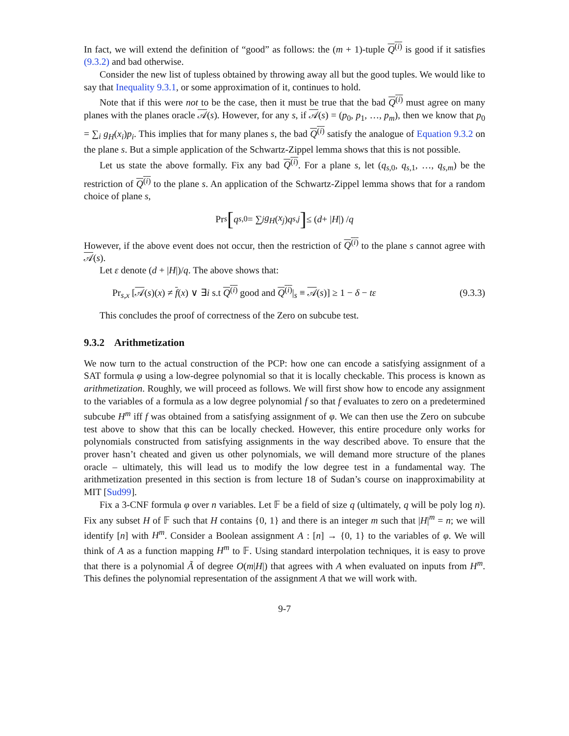In fact, we will extend the definition of “good” as follows: the (m + 1)-tuple Q<sup>(i)</sup> is good if it satisfies (9.3.2) and bad otherwise.
Consider the new list of tupless obtained by throwing away all but the good tuples. We would like to say that Inequality 9.3.1, or some approximation of it, continues to hold.
Note that if this were not to be the case, then it must be true that the bad Q<sup>(i)</sup> must agree on many planes with the planes oracle 𝒜(s). However, for any s, if 𝒜(s) = (p<sub>0</sub>, p<sub>1</sub>, …, p<sub>m</sub>), then we know that p<sub>0</sub> = ∑<sub>i</sub> g<sub>H</sub>(x<sub>i</sub>)p<sub>i</sub>. This implies that for many planes s, the bad Q<sup>(i)</sup> satisfy the analogue of Equation 9.3.2 on the plane s. But a simple application of the Schwartz-Zippel lemma shows that this is not possible.
Let us state the above formally. Fix any bad Q<sup>(i)</sup>. For a plane s, let (q<sub>s,0</sub>, q<sub>s,1</sub>, …, q<sub>s,m</sub>) be the restriction of Q<sup>(i)</sup> to the plane s. An application of the Schwartz-Zippel lemma shows that for a random choice of plane s,
Pr<sub>s</sub> [ q<sub>s,0</sub> = ∑<sub>j</sub> g<sub>H</sub> (x<sub>j</sub>) q<sub>s,j</sub> ] ≤ (d + | H |) / q
However, if the above event does not occur, then the restriction of Q<sup>(i)</sup> to the plane s cannot agree with 𝒜(s).
Let ε denote (d + |H|)/q. The above shows that:
Pr<sub>s,x</sub> [𝒜(s)(x) ≠ f(x) ∨ ∃i s.t Q<sup>(i)</sup> good and Q<sup>(i)</sup>|<sub>s</sub> ≡ 𝒜(s)] ≥ 1 − δ − tε (9.3.3)
This concludes the proof of correctness of the Zero on subcube test.
9.3.2 Arithmetization
We now turn to the actual construction of the PCP: how one can encode a satisfying assignment of a SAT formula φ using a low-degree polynomial so that it is locally checkable. This process is known as arithmetization. Roughly, we will proceed as follows. We will first show how to encode any assignment to the variables of a formula as a low degree polynomial f so that f evaluates to zero on a predetermined subcube H<sup>m</sup> iff f was obtained from a satisfying assignment of φ. We can then use the Zero on subcube test above to show that this can be locally checked. However, this entire procedure only works for polynomials constructed from satisfying assignments in the way described above. To ensure that the prover hasn’t cheated and given us other polynomials, we will demand more structure of the planes oracle – ultimately, this will lead us to modify the low degree test in a fundamental way. The arithmetization presented in this section is from lecture 18 of Sudan’s course on inapproximability at MIT [Sud99].
Fix a 3-CNF formula φ over n variables. Let 𝔽 be a field of size q (ultimately, q will be poly log n). Fix any subset H of 𝔽 such that H contains {0, 1} and there is an integer m such that |H|<sup>m</sup> = n; we will identify [n] with H<sup>m</sup>. Consider a Boolean assignment A : [n] → {0, 1} to the variables of φ. We will think of A as a function mapping H<sup>m</sup> to 𝔽. Using standard interpolation techniques, it is easy to prove that there is a polynomial Ã of degree O(m|H|) that agrees with A when evaluated on inputs from H<sup>m</sup>. This defines the polynomial representation of the assignment A that we will work with.
9-7